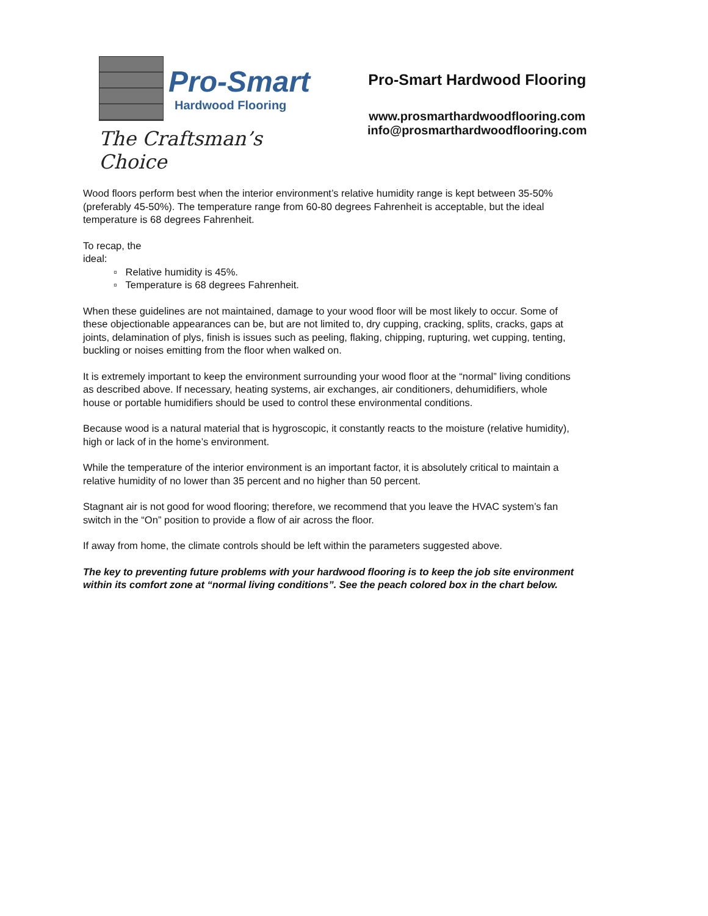Pro-Smart
Hardwood Flooring
The Craftsman’s Choice
Pro-Smart Hardwood Flooring
www.prosmarthardwoodflooring.com
info@prosmarthardwoodflooring.com
Wood floors perform best when the interior environment’s relative humidity range is kept between 35-50% (preferably 45-50%). The temperature range from 60-80 degrees Fahrenheit is acceptable, but the ideal temperature is 68 degrees Fahrenheit.
To recap, the
ideal:
▫ Relative humidity is 45%.
▫ Temperature is 68 degrees Fahrenheit.
When these guidelines are not maintained, damage to your wood floor will be most likely to occur. Some of these objectionable appearances can be, but are not limited to, dry cupping, cracking, splits, cracks, gaps at joints, delamination of plys, finish is issues such as peeling, flaking, chipping, rupturing, wet cupping, tenting, buckling or noises emitting from the floor when walked on.
It is extremely important to keep the environment surrounding your wood floor at the “normal” living conditions as described above. If necessary, heating systems, air exchanges, air conditioners, dehumidifiers, whole house or portable humidifiers should be used to control these environmental conditions.
Because wood is a natural material that is hygroscopic, it constantly reacts to the moisture (relative humidity), high or lack of in the home’s environment.
While the temperature of the interior environment is an important factor, it is absolutely critical to maintain a relative humidity of no lower than 35 percent and no higher than 50 percent.
Stagnant air is not good for wood flooring; therefore, we recommend that you leave the HVAC system’s fan switch in the “On” position to provide a flow of air across the floor.
If away from home, the climate controls should be left within the parameters suggested above.
The key to preventing future problems with your hardwood flooring is to keep the job site environment within its comfort zone at “normal living conditions”. See the peach colored box in the chart below.